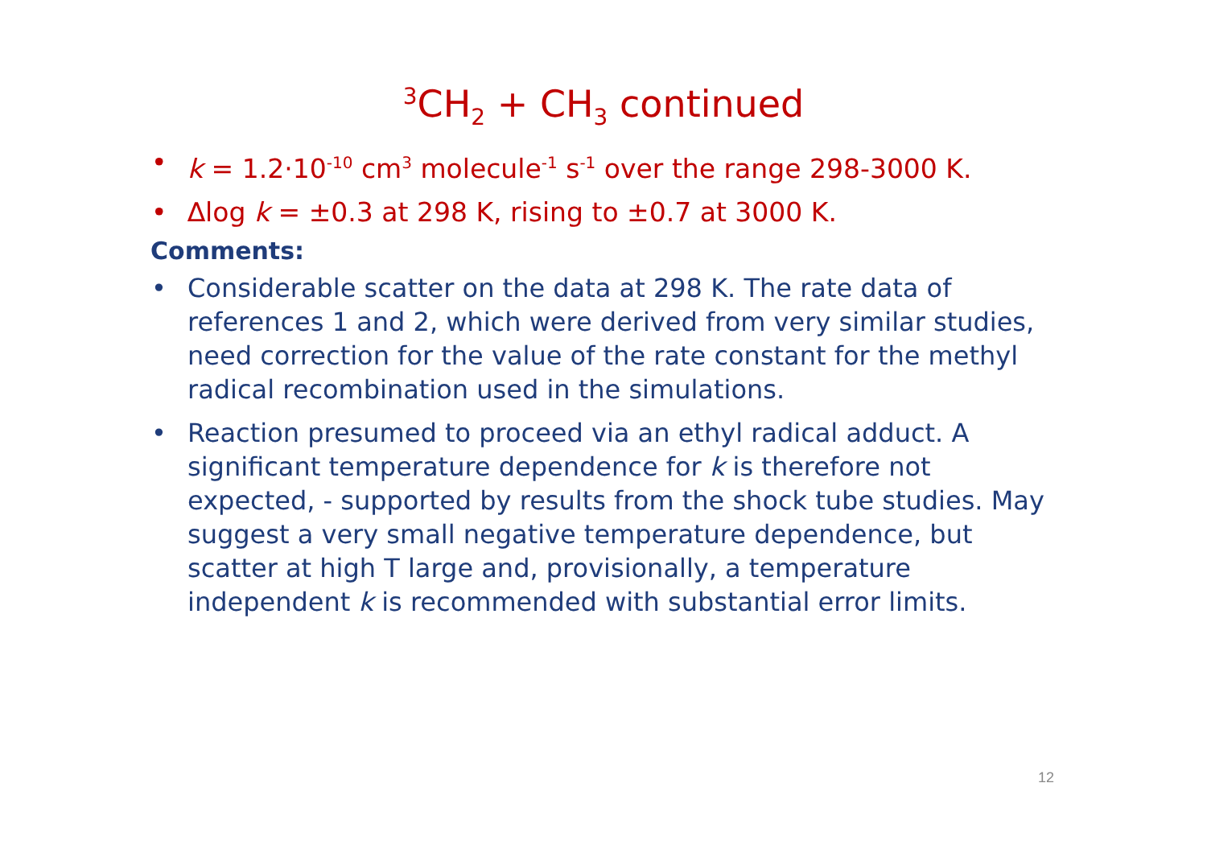<sup>3</sup> CH<sub>2</sub> + CH<sub>3</sub> continued
• k = 1.2·10<sup>-10</sup> cm<sup>3</sup> molecule<sup>-1</sup> s<sup>-1</sup> over the range 298-3000 K.
• ∆log k = ±0.3 at 298 K, rising to ±0.7 at 3000 K.
Comments:
• Considerable scatter on the data at 298 K. The rate data of references 1 and 2, which were derived from very similar studies, need correction for the value of the rate constant for the methyl radical recombination used in the simulations.
• Reaction presumed to proceed via an ethyl radical adduct. A significant temperature dependence for k is therefore not expected, - supported by results from the shock tube studies. May suggest a very small negative temperature dependence, but scatter at high T large and, provisionally, a temperature independent k is recommended with substantial error limits.
12